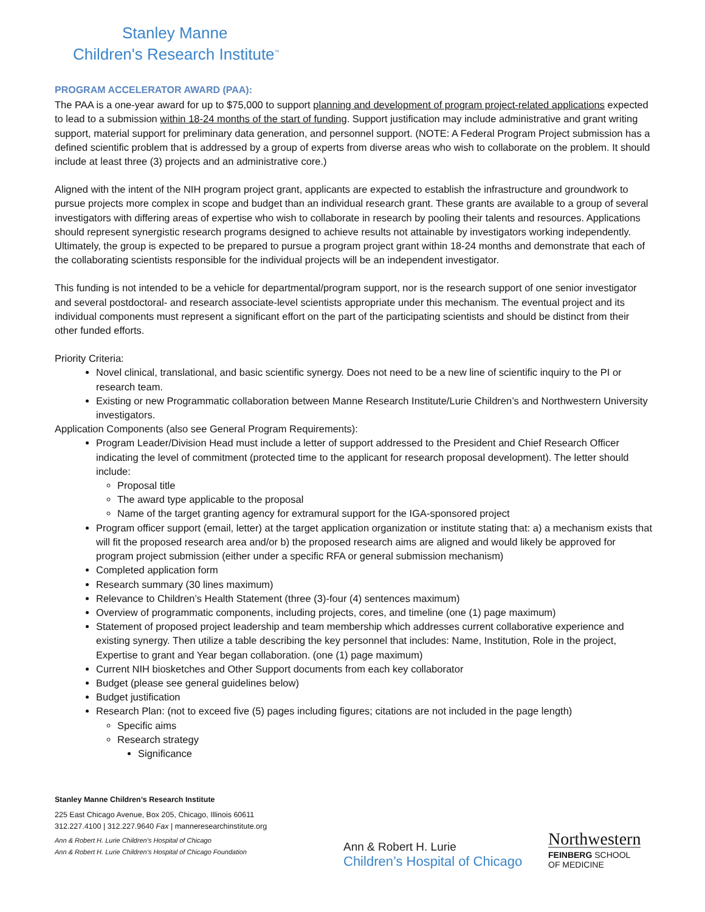Stanley Manne
Children's Research Institute<sup>™</sup>
PROGRAM ACCELERATOR AWARD (PAA):
The PAA is a one-year award for up to $75,000 to support planning and development of program project-related applications expected to lead to a submission within 18-24 months of the start of funding. Support justification may include administrative and grant writing support, material support for preliminary data generation, and personnel support. (NOTE: A Federal Program Project submission has a defined scientific problem that is addressed by a group of experts from diverse areas who wish to collaborate on the problem. It should include at least three (3) projects and an administrative core.)
Aligned with the intent of the NIH program project grant, applicants are expected to establish the infrastructure and groundwork to pursue projects more complex in scope and budget than an individual research grant. These grants are available to a group of several investigators with differing areas of expertise who wish to collaborate in research by pooling their talents and resources. Applications should represent synergistic research programs designed to achieve results not attainable by investigators working independently. Ultimately, the group is expected to be prepared to pursue a program project grant within 18-24 months and demonstrate that each of the collaborating scientists responsible for the individual projects will be an independent investigator.
This funding is not intended to be a vehicle for departmental/program support, nor is the research support of one senior investigator and several postdoctoral- and research associate-level scientists appropriate under this mechanism. The eventual project and its individual components must represent a significant effort on the part of the participating scientists and should be distinct from their other funded efforts.
Priority Criteria:
Novel clinical, translational, and basic scientific synergy. Does not need to be a new line of scientific inquiry to the PI or research team.
Existing or new Programmatic collaboration between Manne Research Institute/Lurie Children’s and Northwestern University investigators.
Application Components (also see General Program Requirements):
Program Leader/Division Head must include a letter of support addressed to the President and Chief Research Officer indicating the level of commitment (protected time to the applicant for research proposal development). The letter should include:
Proposal title
The award type applicable to the proposal
Name of the target granting agency for extramural support for the IGA-sponsored project
Program officer support (email, letter) at the target application organization or institute stating that: a) a mechanism exists that will fit the proposed research area and/or b) the proposed research aims are aligned and would likely be approved for program project submission (either under a specific RFA or general submission mechanism)
Completed application form
Research summary (30 lines maximum)
Relevance to Children’s Health Statement (three (3)-four (4) sentences maximum)
Overview of programmatic components, including projects, cores, and timeline (one (1) page maximum)
Statement of proposed project leadership and team membership which addresses current collaborative experience and existing synergy. Then utilize a table describing the key personnel that includes: Name, Institution, Role in the project, Expertise to grant and Year began collaboration. (one (1) page maximum)
Current NIH biosketches and Other Support documents from each key collaborator
Budget (please see general guidelines below)
Budget justification
Research Plan: (not to exceed five (5) pages including figures; citations are not included in the page length)
Specific aims
Research strategy
Significance
Stanley Manne Children’s Research Institute
225 East Chicago Avenue, Box 205, Chicago, Illinois 60611
312.227.4100 | 312.227.9640 Fax | manneresearchinstitute.org
Ann & Robert H. Lurie Children’s Hospital of Chicago
Ann & Robert H. Lurie Children’s Hospital of Chicago Foundation
Ann & Robert H. Lurie
Children’s Hospital of Chicago
Northwestern
FEINBERG SCHOOL
OF MEDICINE